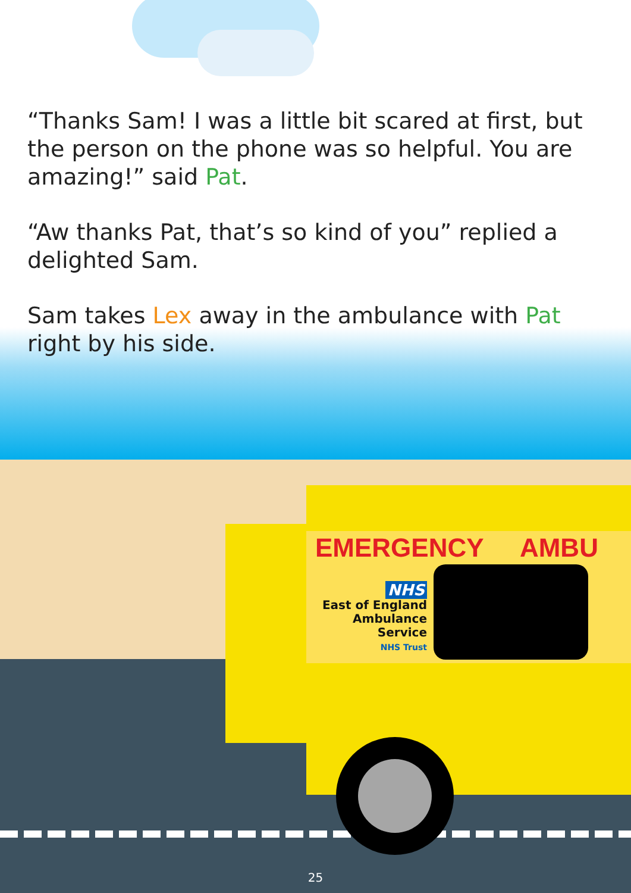“Thanks Sam! I was a little bit scared at first, but the person on the phone was so helpful. You are amazing!” said Pat.
“Aw thanks Pat, that’s so kind of you” replied a delighted Sam.
Sam takes Lex away in the ambulance with Pat right by his side.
EMERGENCY AMBU
NHS
East of England
Ambulance Service
NHS Trust
25